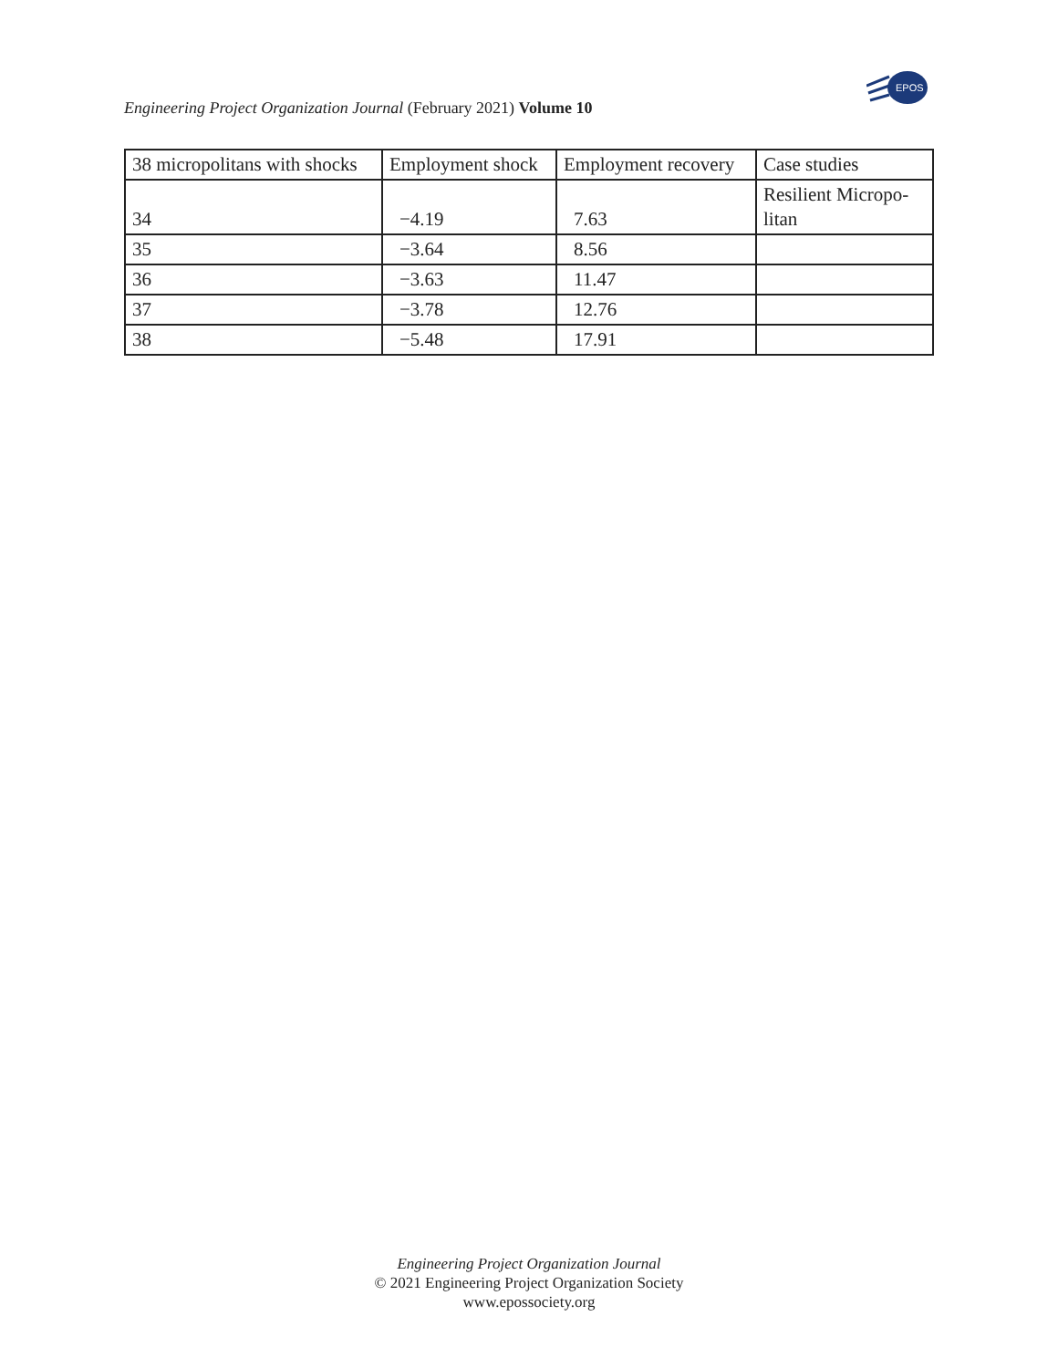EPOS
Engineering Project Organization Journal (February 2021) Volume 10
| 38 micropolitans with shocks | Employment shock | Employment recovery | Case studies |
| --- | --- | --- | --- |
| 34 | −4.19 | 7.63 | Resilient Micropo-litan |
| 35 | −3.64 | 8.56 | |
| 36 | −3.63 | 11.47 | |
| 37 | −3.78 | 12.76 | |
| 38 | −5.48 | 17.91 | |
Engineering Project Organization Journal
© 2021 Engineering Project Organization Society
www.epossociety.org